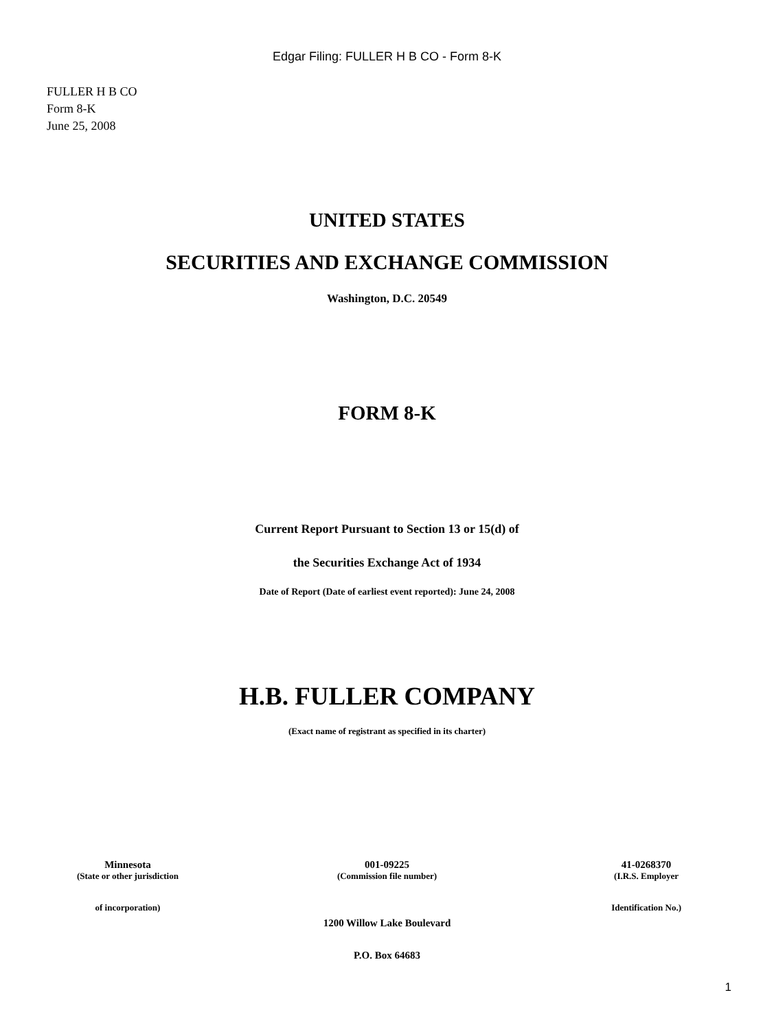Edgar Filing: FULLER H B CO - Form 8-K
FULLER H B CO
Form 8-K
June 25, 2008
UNITED STATES
SECURITIES AND EXCHANGE COMMISSION
Washington, D.C. 20549
FORM 8-K
Current Report Pursuant to Section 13 or 15(d) of
the Securities Exchange Act of 1934
Date of Report (Date of earliest event reported): June 24, 2008
H.B. FULLER COMPANY
(Exact name of registrant as specified in its charter)
| Minnesota | 001-09225 | 41-0268370 |
| (State or other jurisdiction | (Commission file number) | (I.R.S. Employer |
| of incorporation) | | Identification No.) |
1200 Willow Lake Boulevard
P.O. Box 64683
1